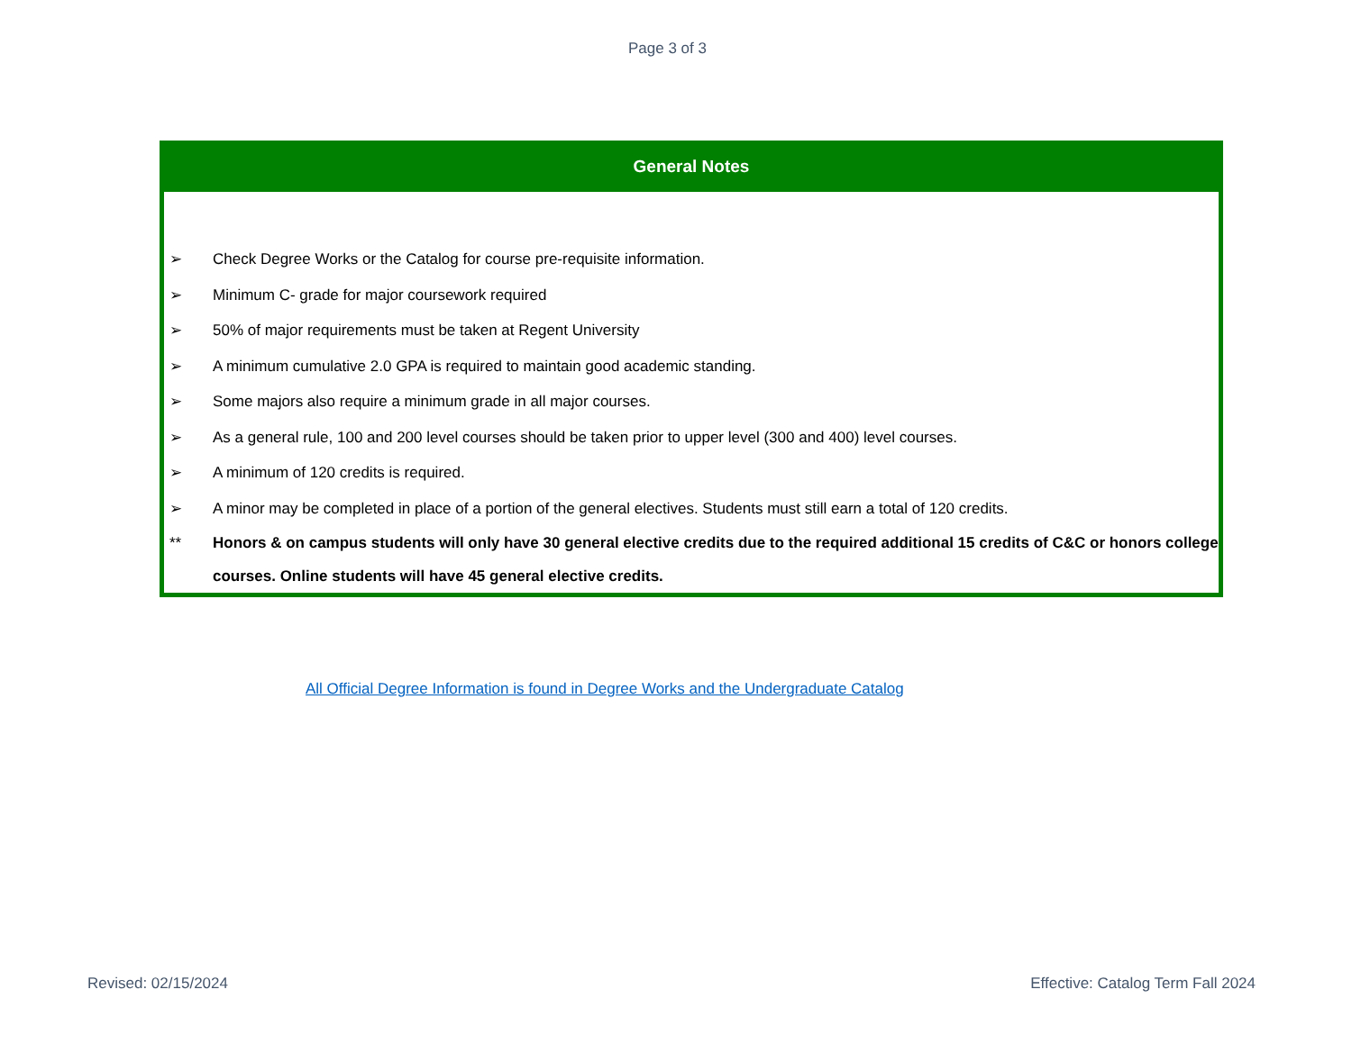Page 3 of 3
General Notes
➢ Check Degree Works or the Catalog for course pre-requisite information.
➢ Minimum C- grade for major coursework required
➢ 50% of major requirements must be taken at Regent University
➢ A minimum cumulative 2.0 GPA is required to maintain good academic standing.
➢ Some majors also require a minimum grade in all major courses.
➢ As a general rule, 100 and 200 level courses should be taken prior to upper level (300 and 400) level courses.
➢ A minimum of 120 credits is required.
➢ A minor may be completed in place of a portion of the general electives. Students must still earn a total of 120 credits.
** Honors & on campus students will only have 30 general elective credits due to the required additional 15 credits of C&C or honors college courses. Online students will have 45 general elective credits.
All Official Degree Information is found in Degree Works and the Undergraduate Catalog
Revised: 02/15/2024
Effective: Catalog Term Fall 2024